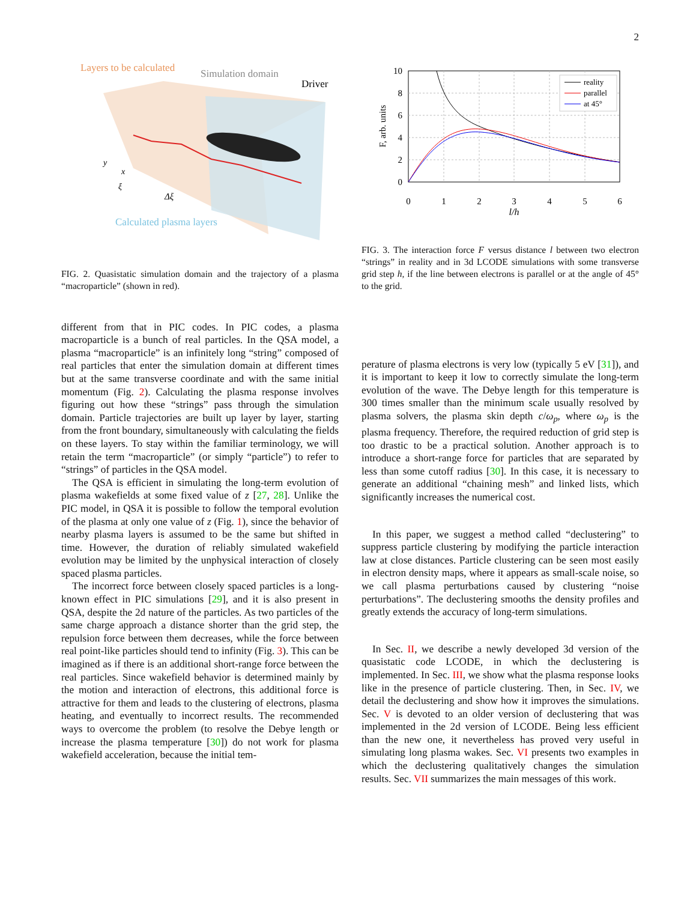2
Layers to be calculated
Simulation domain
Driver
Calculated plasma layers
Δξ
y
x
ξ
FIG. 2. Quasistatic simulation domain and the trajectory of a plasma “macroparticle” (shown in red).
different from that in PIC codes. In PIC codes, a plasma macroparticle is a bunch of real particles. In the QSA model, a plasma “macroparticle” is an infinitely long “string” composed of real particles that enter the simulation domain at different times but at the same transverse coordinate and with the same initial momentum (Fig. 2). Calculating the plasma response involves figuring out how these “strings” pass through the simulation domain. Particle trajectories are built up layer by layer, starting from the front boundary, simultaneously with calculating the fields on these layers. To stay within the familiar terminology, we will retain the term “macroparticle” (or simply “particle”) to refer to “strings” of particles in the QSA model.
The QSA is efficient in simulating the long-term evolution of plasma wakefields at some fixed value of z [27, 28]. Unlike the PIC model, in QSA it is possible to follow the temporal evolution of the plasma at only one value of z (Fig. 1), since the behavior of nearby plasma layers is assumed to be the same but shifted in time. However, the duration of reliably simulated wakefield evolution may be limited by the unphysical interaction of closely spaced plasma particles.
The incorrect force between closely spaced particles is a long-known effect in PIC simulations [29], and it is also present in QSA, despite the 2d nature of the particles. As two particles of the same charge approach a distance shorter than the grid step, the repulsion force between them decreases, while the force between real point-like particles should tend to infinity (Fig. 3). This can be imagined as if there is an additional short-range force between the real particles. Since wakefield behavior is determined mainly by the motion and interaction of electrons, this additional force is attractive for them and leads to the clustering of electrons, plasma heating, and eventually to incorrect results. The recommended ways to overcome the problem (to resolve the Debye length or increase the plasma temperature [30]) do not work for plasma wakefield acceleration, because the initial tem-
0
1
2
3
4
5
6
10
8
6
4
2
0
l/h
F, arb. units
reality
parallel
at 45°
FIG. 3. The interaction force F versus distance l between two electron “strings” in reality and in 3d LCODE simulations with some transverse grid step h, if the line between electrons is parallel or at the angle of 45° to the grid.
perature of plasma electrons is very low (typically 5 eV [31]), and it is important to keep it low to correctly simulate the long-term evolution of the wave. The Debye length for this temperature is 300 times smaller than the minimum scale usually resolved by plasma solvers, the plasma skin depth c/ω<sub>p</sub>, where ω<sub>p</sub> is the plasma frequency. Therefore, the required reduction of grid step is too drastic to be a practical solution. Another approach is to introduce a short-range force for particles that are separated by less than some cutoff radius [30]. In this case, it is necessary to generate an additional “chaining mesh” and linked lists, which significantly increases the numerical cost.
In this paper, we suggest a method called “declustering” to suppress particle clustering by modifying the particle interaction law at close distances. Particle clustering can be seen most easily in electron density maps, where it appears as small-scale noise, so we call plasma perturbations caused by clustering “noise perturbations”. The declustering smooths the density profiles and greatly extends the accuracy of long-term simulations.
In Sec. II, we describe a newly developed 3d version of the quasistatic code LCODE, in which the declustering is implemented. In Sec. III, we show what the plasma response looks like in the presence of particle clustering. Then, in Sec. IV, we detail the declustering and show how it improves the simulations. Sec. V is devoted to an older version of declustering that was implemented in the 2d version of LCODE. Being less efficient than the new one, it nevertheless has proved very useful in simulating long plasma wakes. Sec. VI presents two examples in which the declustering qualitatively changes the simulation results. Sec. VII summarizes the main messages of this work.